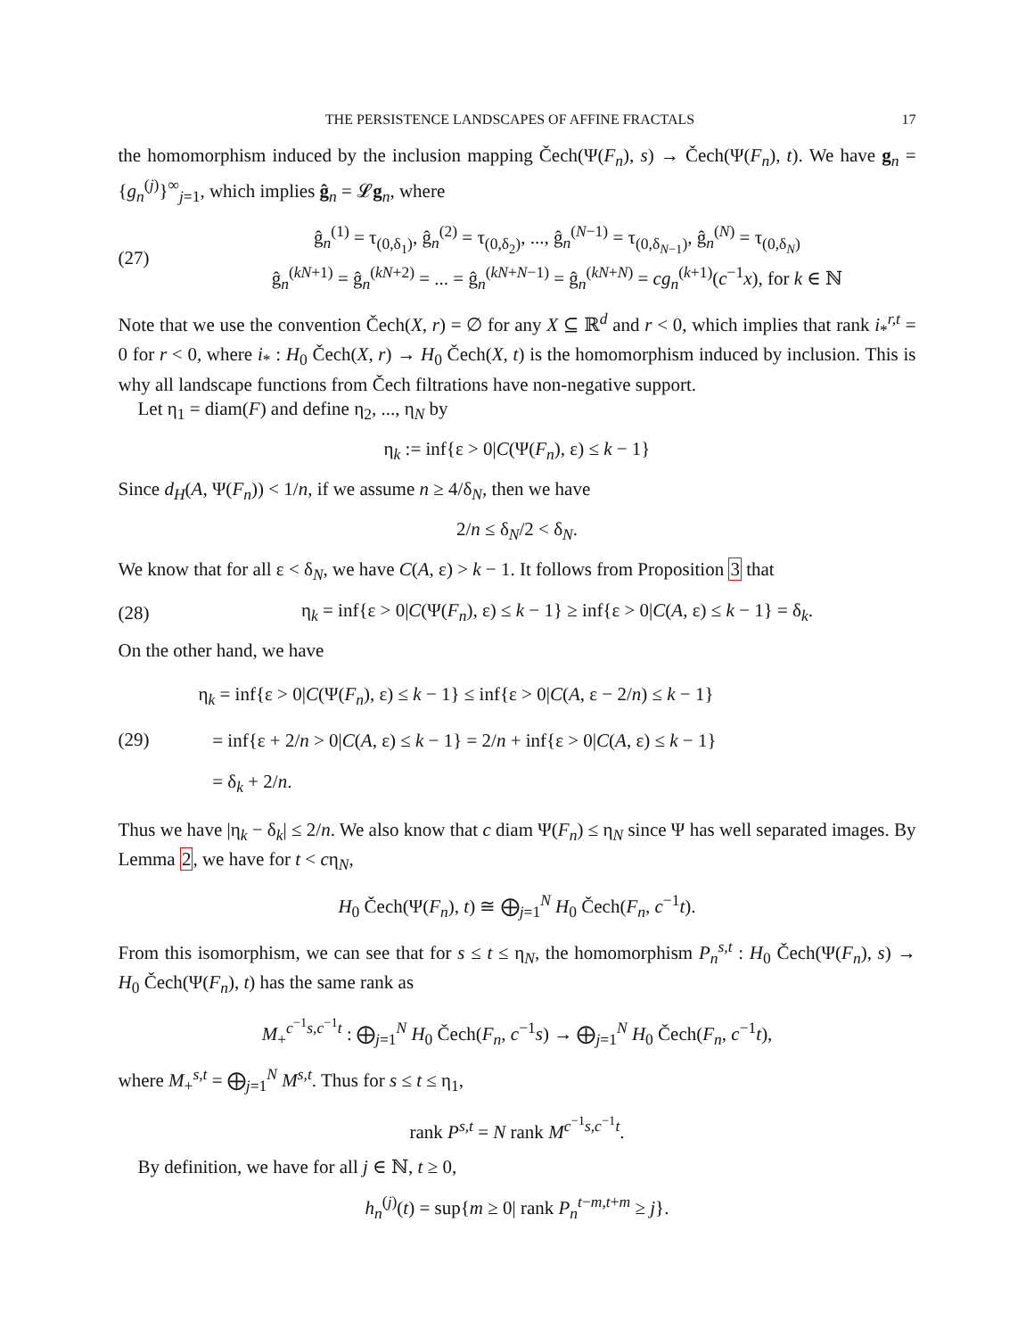THE PERSISTENCE LANDSCAPES OF AFFINE FRACTALS 17
the homomorphism induced by the inclusion mapping Čech(Ψ(F<sub>n</sub>), s) → Čech(Ψ(F<sub>n</sub>), t). We have g<sub>n</sub> = {g<sub>n</sub><sup>(j)</sup>}<sup>∞</sup><sub>j=1</sub>, which implies ĝ<sub>n</sub> = 𝓛g<sub>n</sub>, where
(27) ĝ<sub>n</sub><sup>(1)</sup> = τ<sub>(0,δ<sub>1</sub>)</sub>, ĝ<sub>n</sub><sup>(2)</sup> = τ<sub>(0,δ<sub>2</sub>)</sub>, ..., ĝ<sub>n</sub><sup>(N−1)</sup> = τ<sub>(0,δ<sub>N−1</sub>)</sub>, ĝ<sub>n</sub><sup>(N)</sup> = τ<sub>(0,δ<sub>N</sub>)</sub>
ĝ<sub>n</sub><sup>(kN+1)</sup> = ĝ<sub>n</sub><sup>(kN+2)</sup> = ... = ĝ<sub>n</sub><sup>(kN+N−1)</sup> = ĝ<sub>n</sub><sup>(kN+N)</sup> = cg<sub>n</sub><sup>(k+1)</sup>(c<sup>−1</sup>x), for k ∈ ℕ
Note that we use the convention Čech(X, r) = ∅ for any X ⊆ ℝ<sup>d</sup> and r < 0, which implies that rank i<sub>*</sub><sup>r,t</sup> = 0 for r < 0, where i<sub>*</sub> : H<sub>0</sub> Čech(X, r) → H<sub>0</sub> Čech(X, t) is the homomorphism induced by inclusion. This is why all landscape functions from Čech filtrations have non-negative support.
Let η<sub>1</sub> = diam(F) and define η<sub>2</sub>, ..., η<sub>N</sub> by
η<sub>k</sub> := inf{ε > 0|C(Ψ(F<sub>n</sub>), ε) ≤ k − 1}
Since d<sub>H</sub>(A, Ψ(F<sub>n</sub>)) < 1/n, if we assume n ≥ 4/δ<sub>N</sub>, then we have
2/n ≤ δ<sub>N</sub>/2 < δ<sub>N</sub>.
We know that for all ε < δ<sub>N</sub>, we have C(A, ε) > k − 1. It follows from Proposition 3 that
(28) η<sub>k</sub> = inf{ε > 0|C(Ψ(F<sub>n</sub>), ε) ≤ k − 1} ≥ inf{ε > 0|C(A, ε) ≤ k − 1} = δ<sub>k</sub>.
On the other hand, we have
(29) η<sub>k</sub> = inf{ε > 0|C(Ψ(F<sub>n</sub>), ε) ≤ k − 1} ≤ inf{ε > 0|C(A, ε − 2/n) ≤ k − 1}
= inf{ε + 2/n > 0|C(A, ε) ≤ k − 1} = 2/n + inf{ε > 0|C(A, ε) ≤ k − 1}
= δ<sub>k</sub> + 2/n.
Thus we have |η<sub>k</sub> − δ<sub>k</sub>| ≤ 2/n. We also know that c diam Ψ(F<sub>n</sub>) ≤ η<sub>N</sub> since Ψ has well separated images. By Lemma 2, we have for t < cη<sub>N</sub>,
H<sub>0</sub> Čech(Ψ(F<sub>n</sub>), t) ≅ ⨁<sub>j=1</sub><sup>N</sup> H<sub>0</sub> Čech(F<sub>n</sub>, c<sup>−1</sup>t).
From this isomorphism, we can see that for s ≤ t ≤ η<sub>N</sub>, the homomorphism P<sub>n</sub><sup>s,t</sup> : H<sub>0</sub> Čech(Ψ(F<sub>n</sub>), s) → H<sub>0</sub> Čech(Ψ(F<sub>n</sub>), t) has the same rank as
M<sub>+</sub><sup>c<sup>−1</sup>s,c<sup>−1</sup>t</sup> : ⨁<sub>j=1</sub><sup>N</sup> H<sub>0</sub> Čech(F<sub>n</sub>, c<sup>−1</sup>s) → ⨁<sub>j=1</sub><sup>N</sup> H<sub>0</sub> Čech(F<sub>n</sub>, c<sup>−1</sup>t),
where M<sub>+</sub><sup>s,t</sup> = ⨁<sub>j=1</sub><sup>N</sup> M<sup>s,t</sup>. Thus for s ≤ t ≤ η<sub>1</sub>,
rank P<sup>s,t</sup> = N rank M<sup>c<sup>−1</sup>s,c<sup>−1</sup>t</sup>.
By definition, we have for all j ∈ ℕ, t ≥ 0,
h<sub>n</sub><sup>(j)</sup>(t) = sup{m ≥ 0| rank P<sub>n</sub><sup>t−m,t+m</sup> ≥ j}.